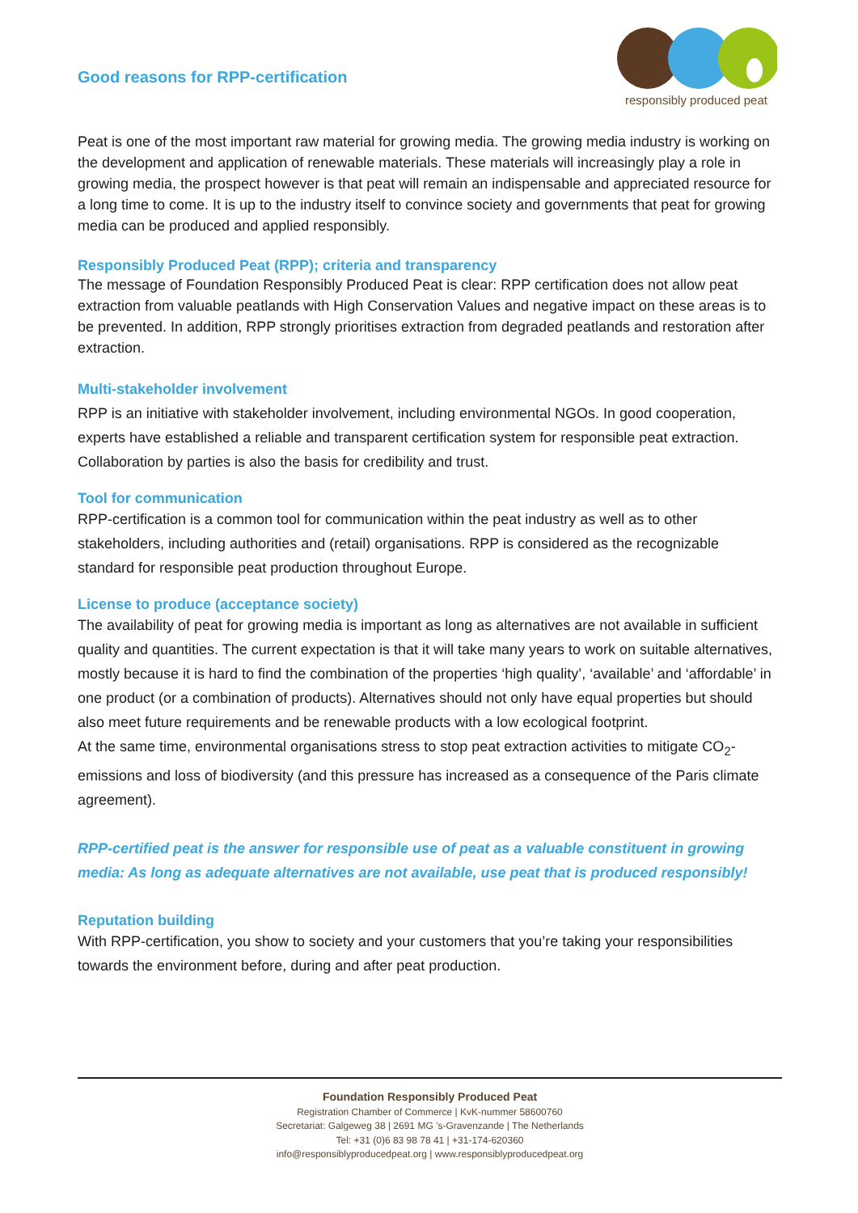Good reasons for RPP-certification
responsibly produced peat
Peat is one of the most important raw material for growing media. The growing media industry is working on the development and application of renewable materials. These materials will increasingly play a role in growing media, the prospect however is that peat will remain an indispensable and appreciated resource for a long time to come. It is up to the industry itself to convince society and governments that peat for growing media can be produced and applied responsibly.
Responsibly Produced Peat (RPP); criteria and transparency
The message of Foundation Responsibly Produced Peat is clear: RPP certification does not allow peat extraction from valuable peatlands with High Conservation Values and negative impact on these areas is to be prevented. In addition, RPP strongly prioritises extraction from degraded peatlands and restoration after extraction.
Multi-stakeholder involvement
RPP is an initiative with stakeholder involvement, including environmental NGOs. In good cooperation, experts have established a reliable and transparent certification system for responsible peat extraction. Collaboration by parties is also the basis for credibility and trust.
Tool for communication
RPP-certification is a common tool for communication within the peat industry as well as to other stakeholders, including authorities and (retail) organisations. RPP is considered as the recognizable standard for responsible peat production throughout Europe.
License to produce (acceptance society)
The availability of peat for growing media is important as long as alternatives are not available in sufficient quality and quantities. The current expectation is that it will take many years to work on suitable alternatives, mostly because it is hard to find the combination of the properties ‘high quality’, ‘available’ and ‘affordable’ in one product (or a combination of products). Alternatives should not only have equal properties but should also meet future requirements and be renewable products with a low ecological footprint.
At the same time, environmental organisations stress to stop peat extraction activities to mitigate CO<sub>2</sub>- emissions and loss of biodiversity (and this pressure has increased as a consequence of the Paris climate agreement).
RPP-certified peat is the answer for responsible use of peat as a valuable constituent in growing media: As long as adequate alternatives are not available, use peat that is produced responsibly!
Reputation building
With RPP-certification, you show to society and your customers that you’re taking your responsibilities towards the environment before, during and after peat production.
Foundation Responsibly Produced Peat
Registration Chamber of Commerce | KvK-nummer 58600760
Secretariat: Galgeweg 38 | 2691 MG ’s-Gravenzande | The Netherlands
Tel: +31 (0)6 83 98 78 41 | +31-174-620360
info@responsiblyproducedpeat.org | www.responsiblyproducedpeat.org